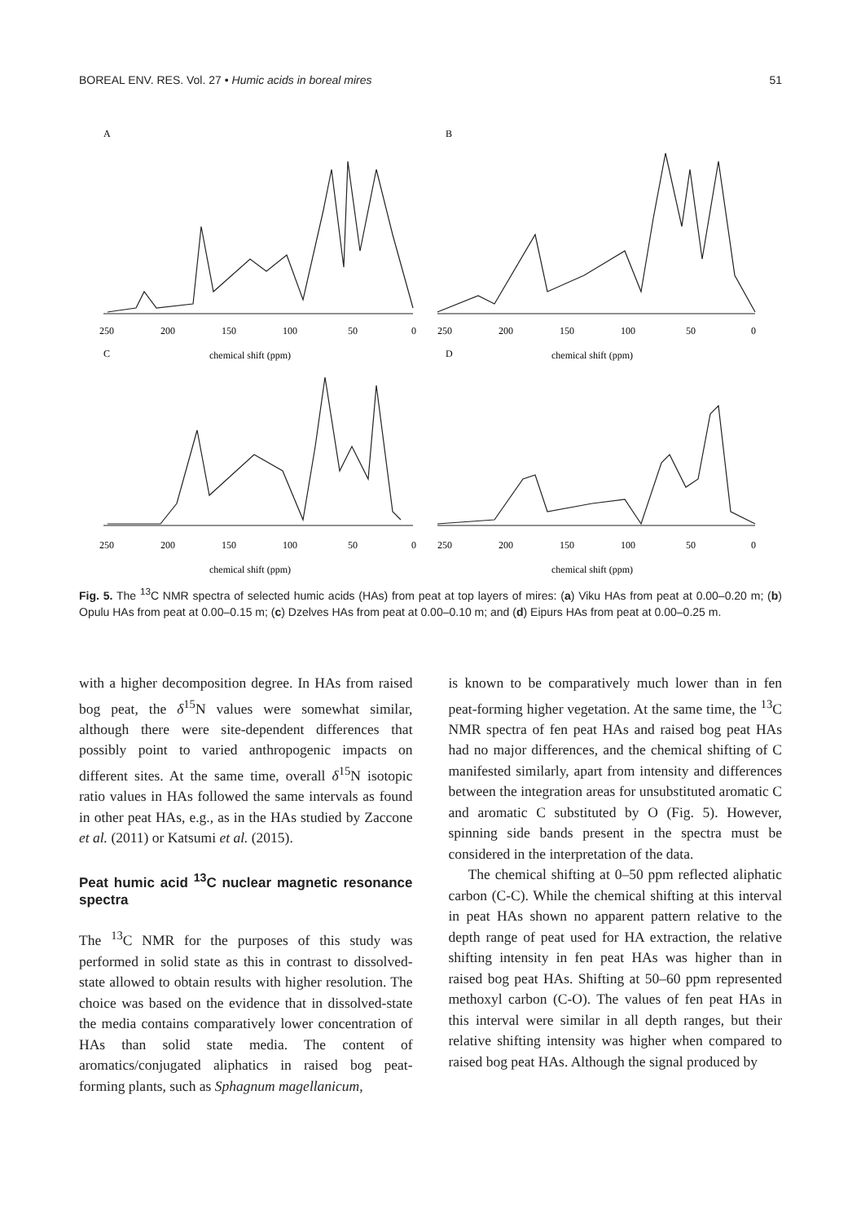BOREAL ENV. RES. Vol. 27 • Humic acids in boreal mires 51
A
B
C
D
250
200
150
100
50
0
250
200
150
100
50
0
chemical shift (ppm)
chemical shift (ppm)
250
200
150
100
50
0
250
200
150
100
50
0
chemical shift (ppm)
chemical shift (ppm)
Fig. 5. The <sup>13</sup>C NMR spectra of selected humic acids (HAs) from peat at top layers of mires: (a) Viku HAs from peat at 0.00–0.20 m; (b) Opulu HAs from peat at 0.00–0.15 m; (c) Dzelves HAs from peat at 0.00–0.10 m; and (d) Eipurs HAs from peat at 0.00–0.25 m.
with a higher decomposition degree. In HAs from raised bog peat, the δ<sup>15</sup>N values were somewhat similar, although there were site-dependent differences that possibly point to varied anthropogenic impacts on different sites. At the same time, overall δ<sup>15</sup>N isotopic ratio values in HAs followed the same intervals as found in other peat HAs, e.g., as in the HAs studied by Zaccone et al. (2011) or Katsumi et al. (2015).
Peat humic acid <sup>13</sup>C nuclear magnetic resonance spectra
The <sup>13</sup>C NMR for the purposes of this study was performed in solid state as this in contrast to dissolved-state allowed to obtain results with higher resolution. The choice was based on the evidence that in dissolved-state the media contains comparatively lower concentration of HAs than solid state media. The content of aromatics/conjugated aliphatics in raised bog peat-forming plants, such as Sphagnum magellanicum,
is known to be comparatively much lower than in fen peat-forming higher vegetation. At the same time, the <sup>13</sup>C NMR spectra of fen peat HAs and raised bog peat HAs had no major differences, and the chemical shifting of C manifested similarly, apart from intensity and differences between the integration areas for unsubstituted aromatic C and aromatic C substituted by O (Fig. 5). However, spinning side bands present in the spectra must be considered in the interpretation of the data.
The chemical shifting at 0–50 ppm reflected aliphatic carbon (C-C). While the chemical shifting at this interval in peat HAs shown no apparent pattern relative to the depth range of peat used for HA extraction, the relative shifting intensity in fen peat HAs was higher than in raised bog peat HAs. Shifting at 50–60 ppm represented methoxyl carbon (C-O). The values of fen peat HAs in this interval were similar in all depth ranges, but their relative shifting intensity was higher when compared to raised bog peat HAs. Although the signal produced by